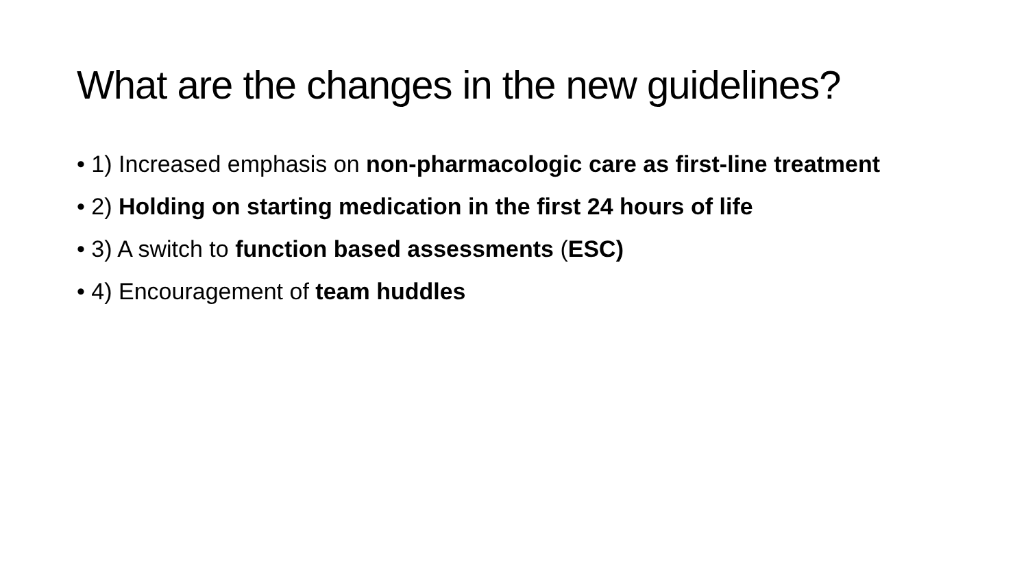What are the changes in the new guidelines?
• 1) Increased emphasis on non-pharmacologic care as first-line treatment
• 2) Holding on starting medication in the first 24 hours of life
• 3) A switch to function based assessments (ESC)
• 4) Encouragement of team huddles